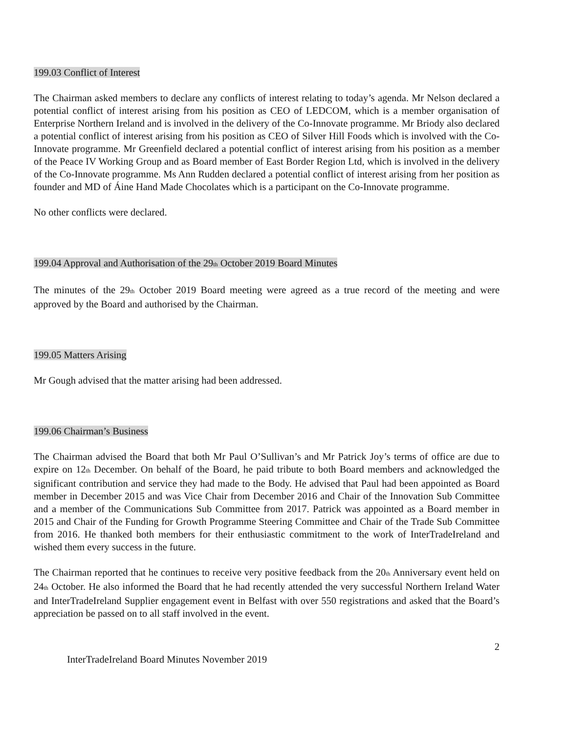199.03 Conflict of Interest
The Chairman asked members to declare any conflicts of interest relating to today’s agenda. Mr Nelson declared a potential conflict of interest arising from his position as CEO of LEDCOM, which is a member organisation of Enterprise Northern Ireland and is involved in the delivery of the Co-Innovate programme. Mr Briody also declared a potential conflict of interest arising from his position as CEO of Silver Hill Foods which is involved with the Co-Innovate programme. Mr Greenfield declared a potential conflict of interest arising from his position as a member of the Peace IV Working Group and as Board member of East Border Region Ltd, which is involved in the delivery of the Co-Innovate programme. Ms Ann Rudden declared a potential conflict of interest arising from her position as founder and MD of Áine Hand Made Chocolates which is a participant on the Co-Innovate programme.
No other conflicts were declared.
199.04 Approval and Authorisation of the 29<sub>th</sub> October 2019 Board Minutes
The minutes of the 29<sub>th</sub> October 2019 Board meeting were agreed as a true record of the meeting and were approved by the Board and authorised by the Chairman.
199.05 Matters Arising
Mr Gough advised that the matter arising had been addressed.
199.06 Chairman’s Business
The Chairman advised the Board that both Mr Paul O’Sullivan’s and Mr Patrick Joy’s terms of office are due to expire on 12<sub>th</sub> December. On behalf of the Board, he paid tribute to both Board members and acknowledged the significant contribution and service they had made to the Body. He advised that Paul had been appointed as Board member in December 2015 and was Vice Chair from December 2016 and Chair of the Innovation Sub Committee and a member of the Communications Sub Committee from 2017. Patrick was appointed as a Board member in 2015 and Chair of the Funding for Growth Programme Steering Committee and Chair of the Trade Sub Committee from 2016. He thanked both members for their enthusiastic commitment to the work of InterTradeIreland and wished them every success in the future.
The Chairman reported that he continues to receive very positive feedback from the 20<sub>th</sub> Anniversary event held on 24<sub>th</sub> October. He also informed the Board that he had recently attended the very successful Northern Ireland Water and InterTradeIreland Supplier engagement event in Belfast with over 550 registrations and asked that the Board’s appreciation be passed on to all staff involved in the event.
2
InterTradeIreland Board Minutes November 2019